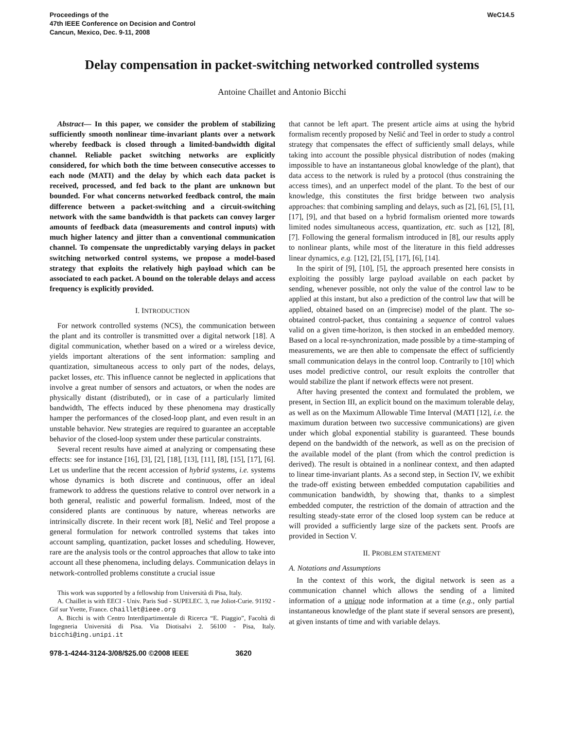Proceedings of the
47th IEEE Conference on Decision and Control
Cancun, Mexico, Dec. 9-11, 2008
WeC14.5
Delay compensation in packet-switching networked controlled systems
Antoine Chaillet and Antonio Bicchi
Abstract— In this paper, we consider the problem of stabilizing sufficiently smooth nonlinear time-invariant plants over a network whereby feedback is closed through a limited-bandwidth digital channel. Reliable packet switching networks are explicitly considered, for which both the time between consecutive accesses to each node (MATI) and the delay by which each data packet is received, processed, and fed back to the plant are unknown but bounded. For what concerns networked feedback control, the main difference between a packet-switching and a circuit-switching network with the same bandwidth is that packets can convey larger amounts of feedback data (measurements and control inputs) with much higher latency and jitter than a conventional communication channel. To compensate the unpredictably varying delays in packet switching networked control systems, we propose a model-based strategy that exploits the relatively high payload which can be associated to each packet. A bound on the tolerable delays and access frequency is explicitly provided.
I. INTRODUCTION
For network controlled systems (NCS), the communication between the plant and its controller is transmitted over a digital network [18]. A digital communication, whether based on a wired or a wireless device, yields important alterations of the sent information: sampling and quantization, simultaneous access to only part of the nodes, delays, packet losses, etc. This influence cannot be neglected in applications that involve a great number of sensors and actuators, or when the nodes are physically distant (distributed), or in case of a particularly limited bandwidth, The effects induced by these phenomena may drastically hamper the performances of the closed-loop plant, and even result in an unstable behavior. New strategies are required to guarantee an acceptable behavior of the closed-loop system under these particular constraints.
Several recent results have aimed at analyzing or compensating these effects: see for instance [16], [3], [2], [18], [13], [11], [8], [15], [17], [6]. Let us underline that the recent accession of hybrid systems, i.e. systems whose dynamics is both discrete and continuous, offer an ideal framework to address the questions relative to control over network in a both general, realistic and powerful formalism. Indeed, most of the considered plants are continuous by nature, whereas networks are intrinsically discrete. In their recent work [8], Nešić and Teel propose a general formulation for network controlled systems that takes into account sampling, quantization, packet losses and scheduling. However, rare are the analysis tools or the control approaches that allow to take into account all these phenomena, including delays. Communication delays in network-controlled problems constitute a crucial issue
This work was supported by a fellowship from Università di Pisa, Italy.
A. Chaillet is with EECI - Univ. Paris Sud - SUPELEC. 3, rue Joliot-Curie. 91192 - Gif sur Yvette, France. chaillet@ieee.org
A. Bicchi is with Centro Interdipartimentale di Ricerca “E. Piaggio”, Facoltà di Ingegneria Universitá di Pisa. Via Diotisalvi 2. 56100 - Pisa, Italy. bicchi@ing.unipi.it
that cannot be left apart. The present article aims at using the hybrid formalism recently proposed by Nešić and Teel in order to study a control strategy that compensates the effect of sufficiently small delays, while taking into account the possible physical distribution of nodes (making impossible to have an instantaneous global knowledge of the plant), that data access to the network is ruled by a protocol (thus constraining the access times), and an unperfect model of the plant. To the best of our knowledge, this constitutes the first bridge between two analysis approaches: that combining sampling and delays, such as [2], [6], [5], [1], [17], [9], and that based on a hybrid formalism oriented more towards limited nodes simultaneous access, quantization, etc. such as [12], [8], [7]. Following the general formalism introduced in [8], our results apply to nonlinear plants, while most of the literature in this field addresses linear dynamics, e.g. [12], [2], [5], [17], [6], [14].
In the spirit of [9], [10], [5], the approach presented here consists in exploiting the possibly large payload available on each packet by sending, whenever possible, not only the value of the control law to be applied at this instant, but also a prediction of the control law that will be applied, obtained based on an (imprecise) model of the plant. The so-obtained control-packet, thus containing a sequence of control values valid on a given time-horizon, is then stocked in an embedded memory. Based on a local re-synchronization, made possible by a time-stamping of measurements, we are then able to compensate the effect of sufficiently small communication delays in the control loop. Contrarily to [10] which uses model predictive control, our result exploits the controller that would stabilize the plant if network effects were not present.
After having presented the context and formulated the problem, we present, in Section III, an explicit bound on the maximum tolerable delay, as well as on the Maximum Allowable Time Interval (MATI [12], i.e. the maximum duration between two successive communications) are given under which global exponential stability is guaranteed. These bounds depend on the bandwidth of the network, as well as on the precision of the available model of the plant (from which the control prediction is derived). The result is obtained in a nonlinear context, and then adapted to linear time-invariant plants. As a second step, in Section IV, we exhibit the trade-off existing between embedded computation capabilities and communication bandwidth, by showing that, thanks to a simplest embedded computer, the restriction of the domain of attraction and the resulting steady-state error of the closed loop system can be reduce at will provided a sufficiently large size of the packets sent. Proofs are provided in Section V.
II. PROBLEM STATEMENT
A. Notations and Assumptions
In the context of this work, the digital network is seen as a communication channel which allows the sending of a limited information of a unique node information at a time (e.g., only partial instantaneous knowledge of the plant state if several sensors are present), at given instants of time and with variable delays.
978-1-4244-3124-3/08/$25.00 ©2008 IEEE 3620